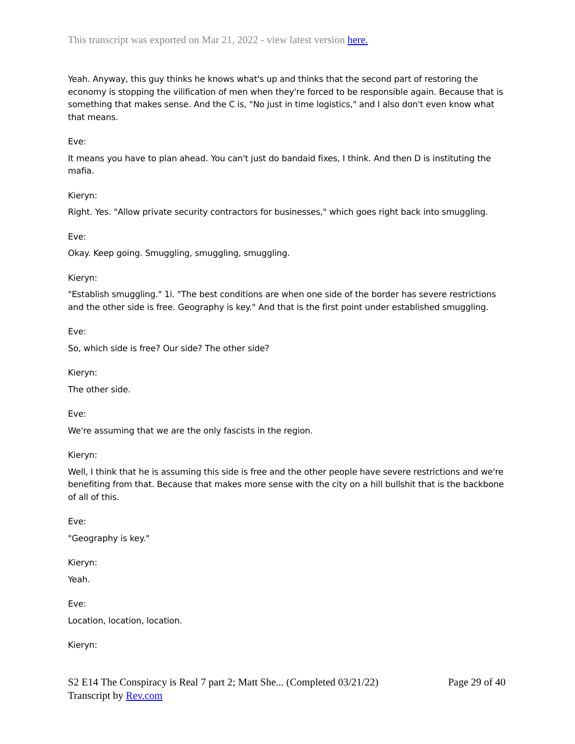This transcript was exported on Mar 21, 2022 - view latest version here.
Yeah. Anyway, this guy thinks he knows what's up and thinks that the second part of restoring the economy is stopping the vilification of men when they're forced to be responsible again. Because that is something that makes sense. And the C is, "No just in time logistics," and I also don't even know what that means.
Eve:
It means you have to plan ahead. You can't just do bandaid fixes, I think. And then D is instituting the mafia.
Kieryn:
Right. Yes. "Allow private security contractors for businesses," which goes right back into smuggling.
Eve:
Okay. Keep going. Smuggling, smuggling, smuggling.
Kieryn:
"Establish smuggling." 1i. "The best conditions are when one side of the border has severe restrictions and the other side is free. Geography is key." And that is the first point under established smuggling.
Eve:
So, which side is free? Our side? The other side?
Kieryn:
The other side.
Eve:
We're assuming that we are the only fascists in the region.
Kieryn:
Well, I think that he is assuming this side is free and the other people have severe restrictions and we're benefiting from that. Because that makes more sense with the city on a hill bullshit that is the backbone of all of this.
Eve:
"Geography is key."
Kieryn:
Yeah.
Eve:
Location, location, location.
Kieryn:
S2 E14 The Conspiracy is Real 7 part 2; Matt She... (Completed 03/21/22) Page 29 of 40
Transcript by Rev.com